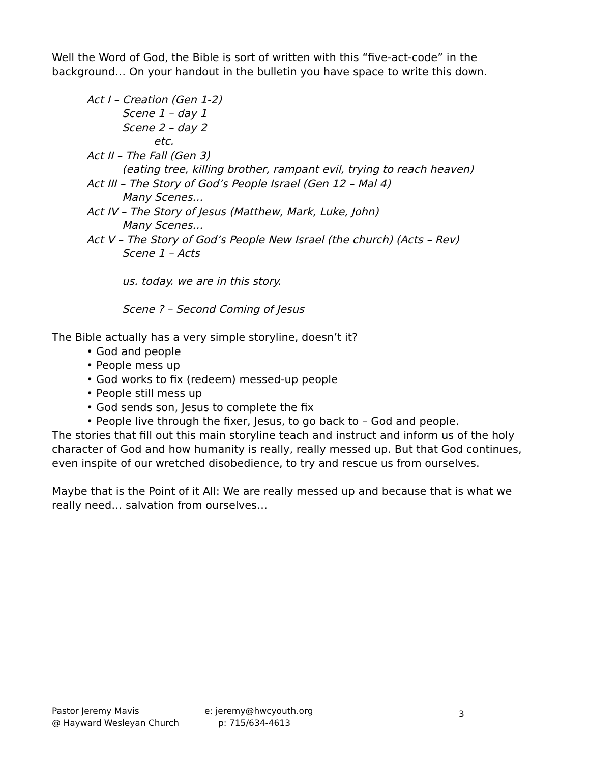Well the Word of God, the Bible is sort of written with this “five-act-code” in the background… On your handout in the bulletin you have space to write this down.
Act I – Creation (Gen 1-2)
Scene 1 – day 1
Scene 2 – day 2
etc.
Act II – The Fall (Gen 3)
(eating tree, killing brother, rampant evil, trying to reach heaven)
Act III – The Story of God’s People Israel (Gen 12 – Mal 4)
Many Scenes…
Act IV – The Story of Jesus (Matthew, Mark, Luke, John)
Many Scenes…
Act V – The Story of God’s People New Israel (the church) (Acts – Rev)
Scene 1 – Acts
us. today. we are in this story.
Scene ? – Second Coming of Jesus
The Bible actually has a very simple storyline, doesn’t it?
• God and people
• People mess up
• God works to fix (redeem) messed-up people
• People still mess up
• God sends son, Jesus to complete the fix
• People live through the fixer, Jesus, to go back to – God and people.
The stories that fill out this main storyline teach and instruct and inform us of the holy character of God and how humanity is really, really messed up. But that God continues, even inspite of our wretched disobedience, to try and rescue us from ourselves.
Maybe that is the Point of it All: We are really messed up and because that is what we really need… salvation from ourselves…
Pastor Jeremy Mavis
@ Hayward Wesleyan Church
e: jeremy@hwcyouth.org
p: 715/634-4613
3